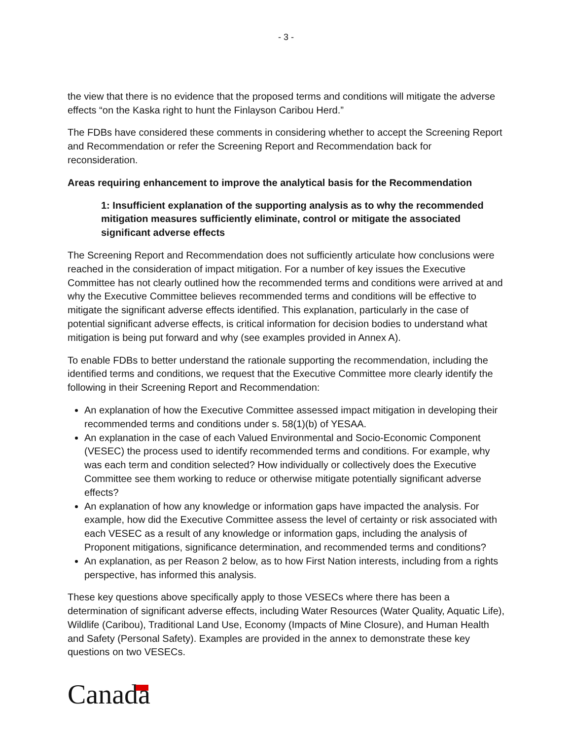- 3 -
the view that there is no evidence that the proposed terms and conditions will mitigate the adverse effects “on the Kaska right to hunt the Finlayson Caribou Herd.”
The FDBs have considered these comments in considering whether to accept the Screening Report and Recommendation or refer the Screening Report and Recommendation back for reconsideration.
Areas requiring enhancement to improve the analytical basis for the Recommendation
1: Insufficient explanation of the supporting analysis as to why the recommended mitigation measures sufficiently eliminate, control or mitigate the associated significant adverse effects
The Screening Report and Recommendation does not sufficiently articulate how conclusions were reached in the consideration of impact mitigation. For a number of key issues the Executive Committee has not clearly outlined how the recommended terms and conditions were arrived at and why the Executive Committee believes recommended terms and conditions will be effective to mitigate the significant adverse effects identified. This explanation, particularly in the case of potential significant adverse effects, is critical information for decision bodies to understand what mitigation is being put forward and why (see examples provided in Annex A).
To enable FDBs to better understand the rationale supporting the recommendation, including the identified terms and conditions, we request that the Executive Committee more clearly identify the following in their Screening Report and Recommendation:
An explanation of how the Executive Committee assessed impact mitigation in developing their recommended terms and conditions under s. 58(1)(b) of YESAA.
An explanation in the case of each Valued Environmental and Socio-Economic Component (VESEC) the process used to identify recommended terms and conditions. For example, why was each term and condition selected? How individually or collectively does the Executive Committee see them working to reduce or otherwise mitigate potentially significant adverse effects?
An explanation of how any knowledge or information gaps have impacted the analysis. For example, how did the Executive Committee assess the level of certainty or risk associated with each VESEC as a result of any knowledge or information gaps, including the analysis of Proponent mitigations, significance determination, and recommended terms and conditions?
An explanation, as per Reason 2 below, as to how First Nation interests, including from a rights perspective, has informed this analysis.
These key questions above specifically apply to those VESECs where there has been a determination of significant adverse effects, including Water Resources (Water Quality, Aquatic Life), Wildlife (Caribou), Traditional Land Use, Economy (Impacts of Mine Closure), and Human Health and Safety (Personal Safety). Examples are provided in the annex to demonstrate these key questions on two VESECs.
Canada